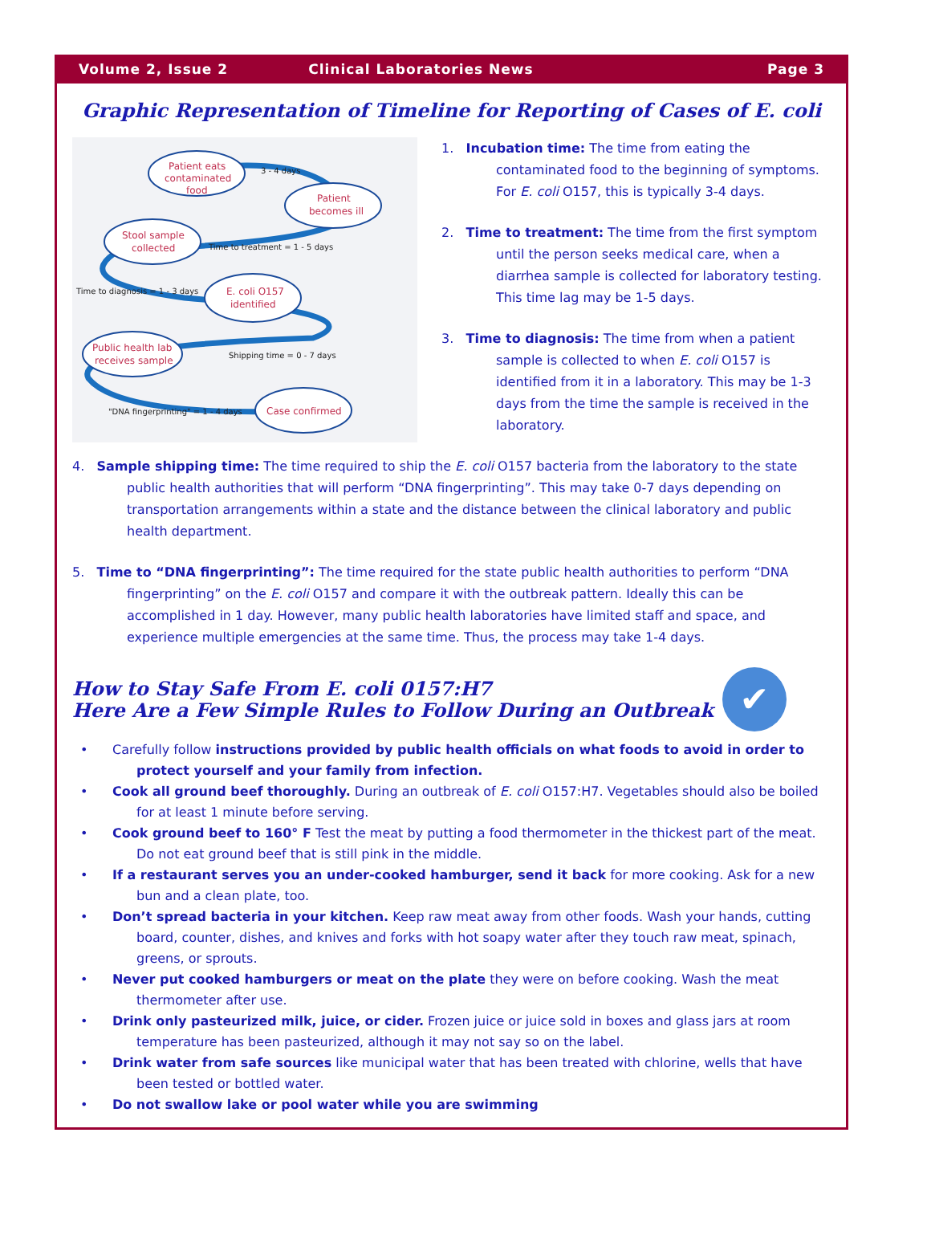Volume 2, Issue 2 Clinical Laboratories News Page 3
Graphic Representation of Timeline for Reporting of Cases of E. coli
Patient eats
contaminated
food
3 - 4 days
Patient
becomes ill
Stool sample
collected
Time to treatment = 1 - 5 days
Time to diagnosis = 1 - 3 days
E. coli O157
identified
Public health lab
receives sample
Shipping time = 0 - 7 days
"DNA fingerprinting" = 1 - 4 days
Case confirmed
1. Incubation time: The time from eating the contaminated food to the beginning of symptoms. For E. coli O157, this is typically 3-4 days.
2. Time to treatment: The time from the first symptom until the person seeks medical care, when a diarrhea sample is collected for laboratory testing. This time lag may be 1-5 days.
3. Time to diagnosis: The time from when a patient sample is collected to when E. coli O157 is identified from it in a laboratory. This may be 1-3 days from the time the sample is received in the laboratory.
4. Sample shipping time: The time required to ship the E. coli O157 bacteria from the laboratory to the state public health authorities that will perform “DNA fingerprinting”. This may take 0-7 days depending on transportation arrangements within a state and the distance between the clinical laboratory and public health department.
5. Time to “DNA fingerprinting”: The time required for the state public health authorities to perform “DNA fingerprinting” on the E. coli O157 and compare it with the outbreak pattern. Ideally this can be accomplished in 1 day. However, many public health laboratories have limited staff and space, and experience multiple emergencies at the same time. Thus, the process may take 1-4 days.
How to Stay Safe From E. coli 0157:H7
Here Are a Few Simple Rules to Follow During an Outbreak
✔
• Carefully follow instructions provided by public health officials on what foods to avoid in order to protect yourself and your family from infection.
• Cook all ground beef thoroughly. During an outbreak of E. coli O157:H7. Vegetables should also be boiled for at least 1 minute before serving.
• Cook ground beef to 160° F Test the meat by putting a food thermometer in the thickest part of the meat. Do not eat ground beef that is still pink in the middle.
• If a restaurant serves you an under-cooked hamburger, send it back for more cooking. Ask for a new bun and a clean plate, too.
• Don’t spread bacteria in your kitchen. Keep raw meat away from other foods. Wash your hands, cutting board, counter, dishes, and knives and forks with hot soapy water after they touch raw meat, spinach, greens, or sprouts.
• Never put cooked hamburgers or meat on the plate they were on before cooking. Wash the meat thermometer after use.
• Drink only pasteurized milk, juice, or cider. Frozen juice or juice sold in boxes and glass jars at room temperature has been pasteurized, although it may not say so on the label.
• Drink water from safe sources like municipal water that has been treated with chlorine, wells that have been tested or bottled water.
• Do not swallow lake or pool water while you are swimming